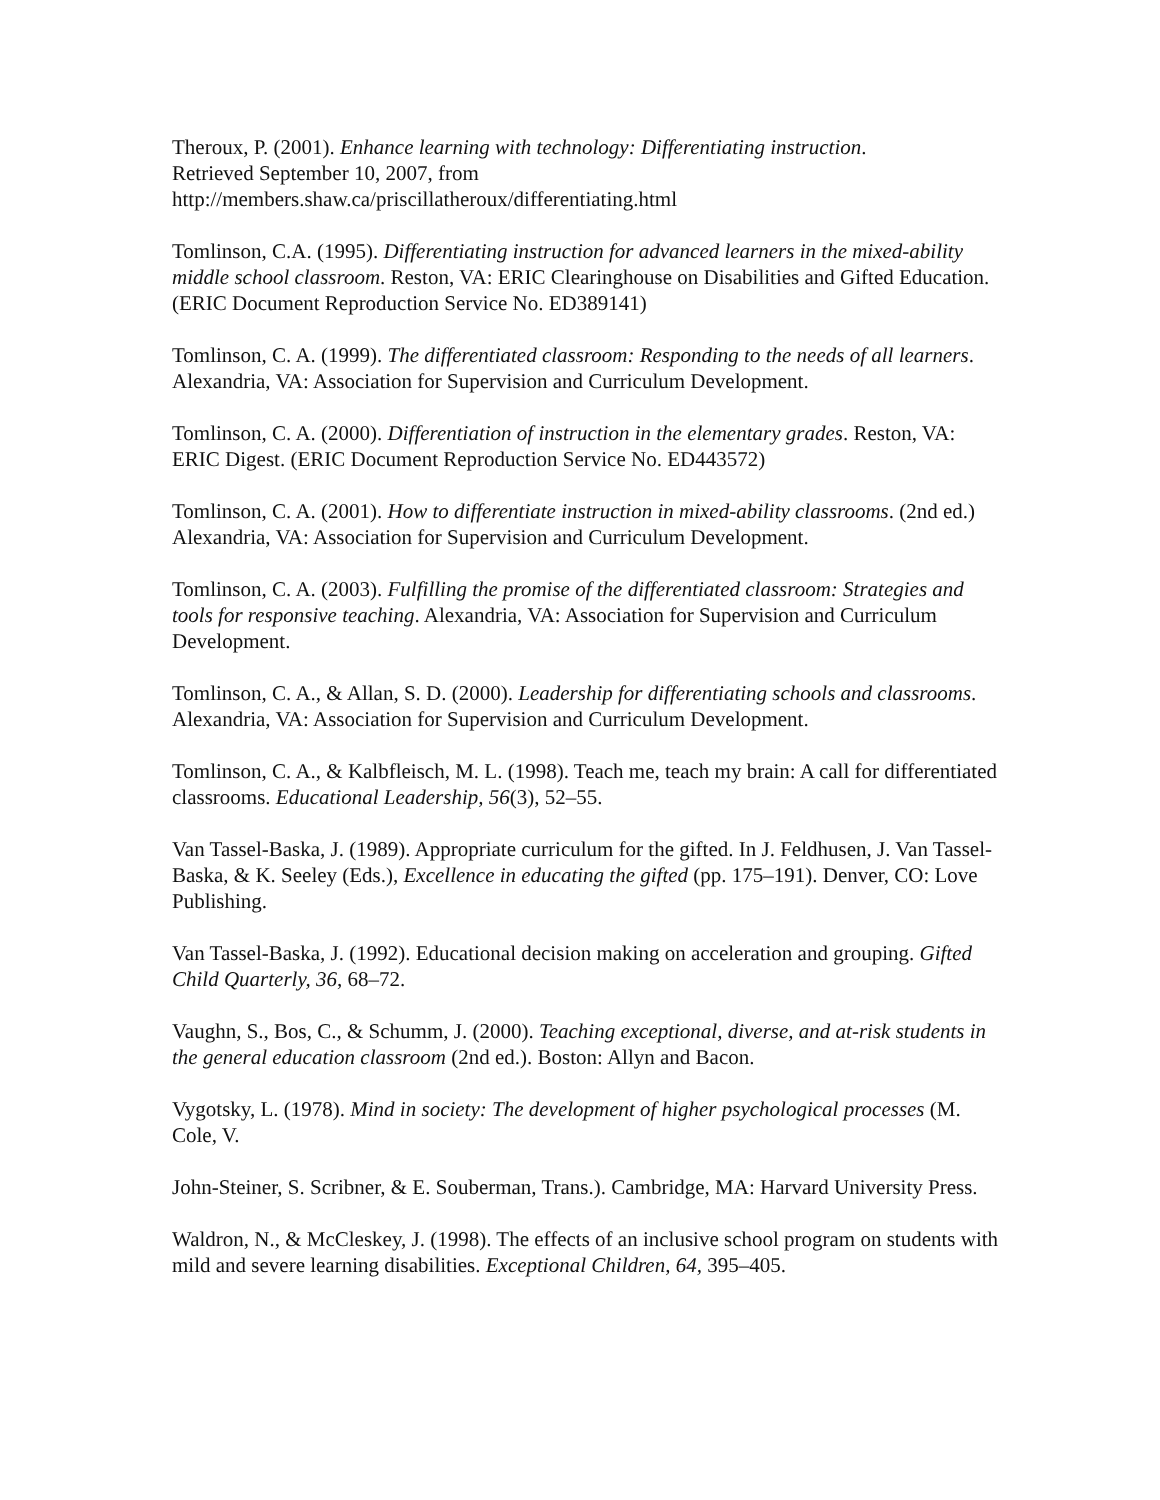Theroux, P. (2001). Enhance learning with technology: Differentiating instruction.
Retrieved September 10, 2007, from
http://members.shaw.ca/priscillatheroux/differentiating.html
Tomlinson, C.A. (1995). Differentiating instruction for advanced learners in the mixed-ability middle school classroom. Reston, VA: ERIC Clearinghouse on Disabilities and Gifted Education. (ERIC Document Reproduction Service No. ED389141)
Tomlinson, C. A. (1999). The differentiated classroom: Responding to the needs of all learners. Alexandria, VA: Association for Supervision and Curriculum Development.
Tomlinson, C. A. (2000). Differentiation of instruction in the elementary grades. Reston, VA: ERIC Digest. (ERIC Document Reproduction Service No. ED443572)
Tomlinson, C. A. (2001). How to differentiate instruction in mixed-ability classrooms. (2nd ed.) Alexandria, VA: Association for Supervision and Curriculum Development.
Tomlinson, C. A. (2003). Fulfilling the promise of the differentiated classroom: Strategies and tools for responsive teaching. Alexandria, VA: Association for Supervision and Curriculum Development.
Tomlinson, C. A., & Allan, S. D. (2000). Leadership for differentiating schools and classrooms. Alexandria, VA: Association for Supervision and Curriculum Development.
Tomlinson, C. A., & Kalbfleisch, M. L. (1998). Teach me, teach my brain: A call for differentiated classrooms. Educational Leadership, 56(3), 52–55.
Van Tassel-Baska, J. (1989). Appropriate curriculum for the gifted. In J. Feldhusen, J. Van Tassel-Baska, & K. Seeley (Eds.), Excellence in educating the gifted (pp. 175–191). Denver, CO: Love Publishing.
Van Tassel-Baska, J. (1992). Educational decision making on acceleration and grouping. Gifted Child Quarterly, 36, 68–72.
Vaughn, S., Bos, C., & Schumm, J. (2000). Teaching exceptional, diverse, and at-risk students in the general education classroom (2nd ed.). Boston: Allyn and Bacon.
Vygotsky, L. (1978). Mind in society: The development of higher psychological processes (M. Cole, V.
John-Steiner, S. Scribner, & E. Souberman, Trans.). Cambridge, MA: Harvard University Press.
Waldron, N., & McCleskey, J. (1998). The effects of an inclusive school program on students with mild and severe learning disabilities. Exceptional Children, 64, 395–405.